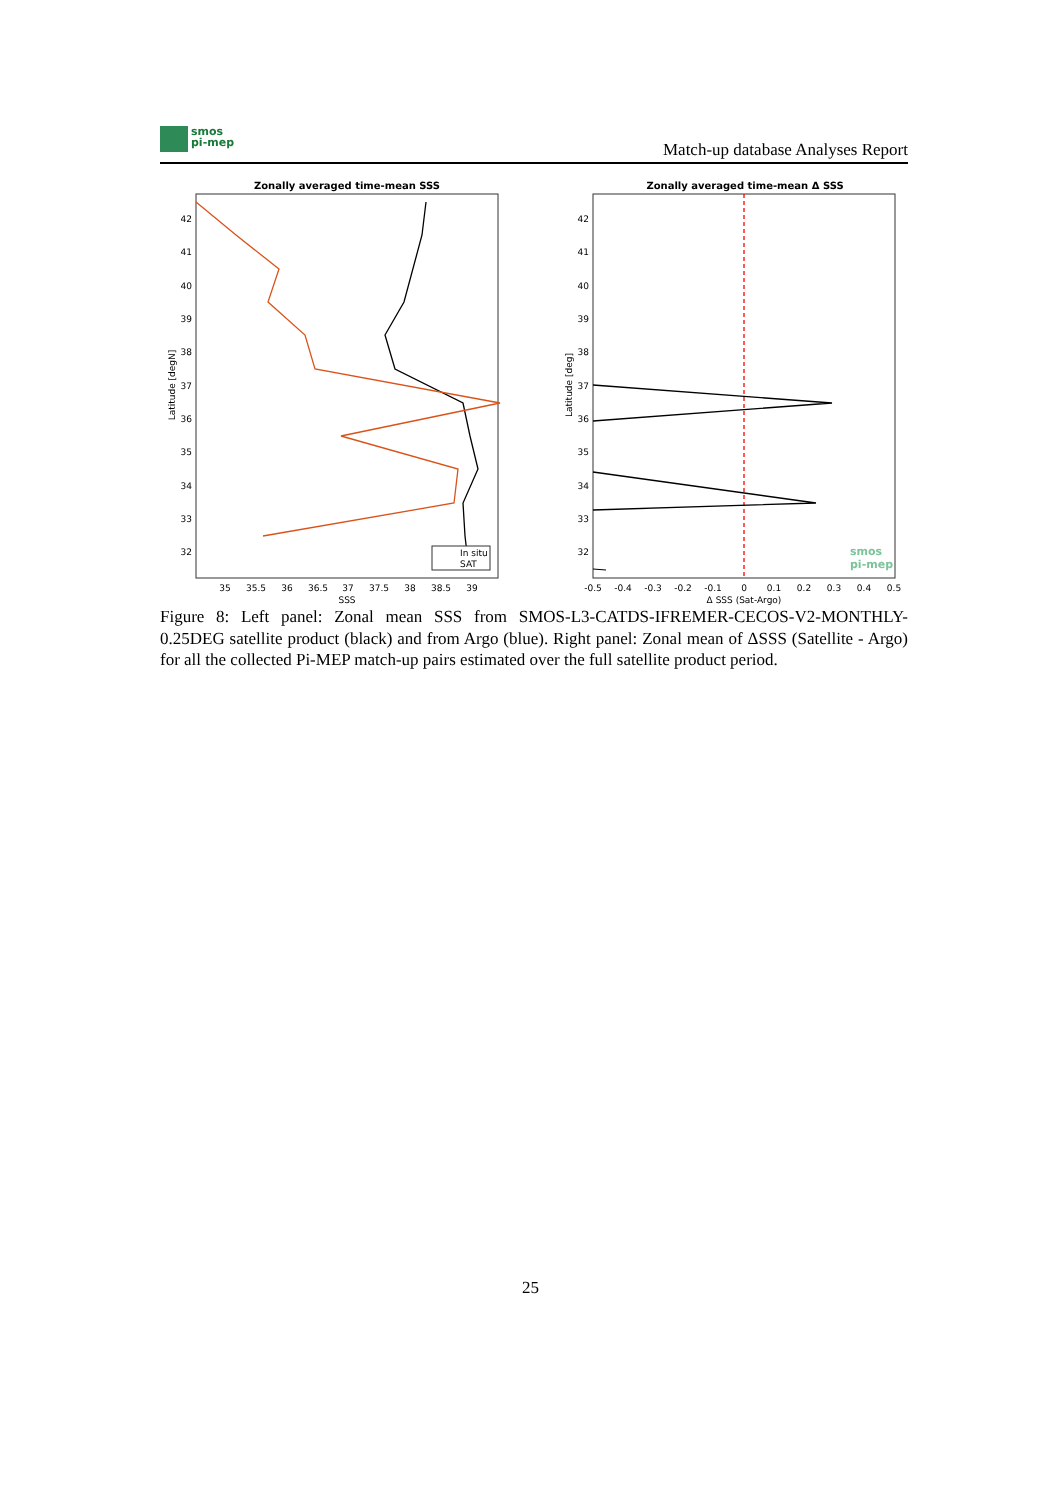smos
pi-mep
Match-up database Analyses Report
Zonally averaged time-mean SSS
42
41
40
39
38
37
36
35
34
33
32
35
35.5
36
36.5
37
37.5
38
38.5
39
SSS
Latitude [degN]
In situ
SAT
Zonally averaged time-mean Δ SSS
42
41
40
39
38
37
36
35
34
33
32
-0.5
-0.4
-0.3
-0.2
-0.1
0
0.1
0.2
0.3
0.4
0.5
Δ SSS (Sat-Argo)
Latitude [deg]
smos
pi-mep
Figure 8: Left panel: Zonal mean SSS from SMOS-L3-CATDS-IFREMER-CECOS-V2-MONTHLY-0.25DEG satellite product (black) and from Argo (blue). Right panel: Zonal mean of ΔSSS (Satellite - Argo) for all the collected Pi-MEP match-up pairs estimated over the full satellite product period.
25